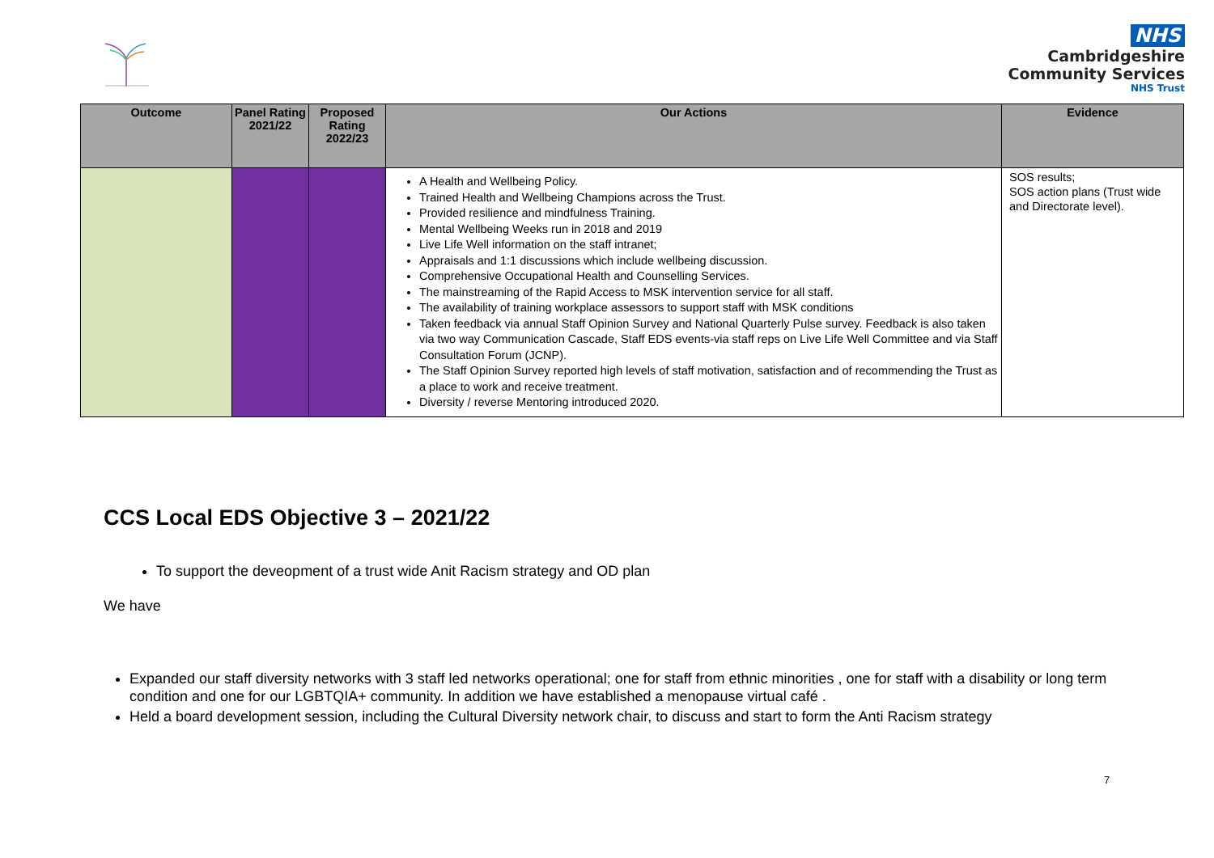NHS
Cambridgeshire
Community Services
NHS Trust
| Outcome | Panel Rating 2021/22 | Proposed Rating 2022/23 | Our Actions | Evidence |
| --- | --- | --- | --- | --- |
| | | | A Health and Wellbeing Policy. Trained Health and Wellbeing Champions across the Trust. Provided resilience and mindfulness Training. Mental Wellbeing Weeks run in 2018 and 2019 Live Life Well information on the staff intranet; Appraisals and 1:1 discussions which include wellbeing discussion. Comprehensive Occupational Health and Counselling Services. The mainstreaming of the Rapid Access to MSK intervention service for all staff. The availability of training workplace assessors to support staff with MSK conditions Taken feedback via annual Staff Opinion Survey and National Quarterly Pulse survey. Feedback is also taken via two way Communication Cascade, Staff EDS events-via staff reps on Live Life Well Committee and via Staff Consultation Forum (JCNP). The Staff Opinion Survey reported high levels of staff motivation, satisfaction and of recommending the Trust as a place to work and receive treatment. Diversity / reverse Mentoring introduced 2020. | SOS results; SOS action plans (Trust wide and Directorate level). |
CCS Local EDS Objective 3 – 2021/22
To support the deveopment of a trust wide Anit Racism strategy and OD plan
We have
Expanded our staff diversity networks with 3 staff led networks operational; one for staff from ethnic minorities , one for staff with a disability or long term condition and one for our LGBTQIA+ community. In addition we have established a menopause virtual café .
Held a board development session, including the Cultural Diversity network chair, to discuss and start to form the Anti Racism strategy
7